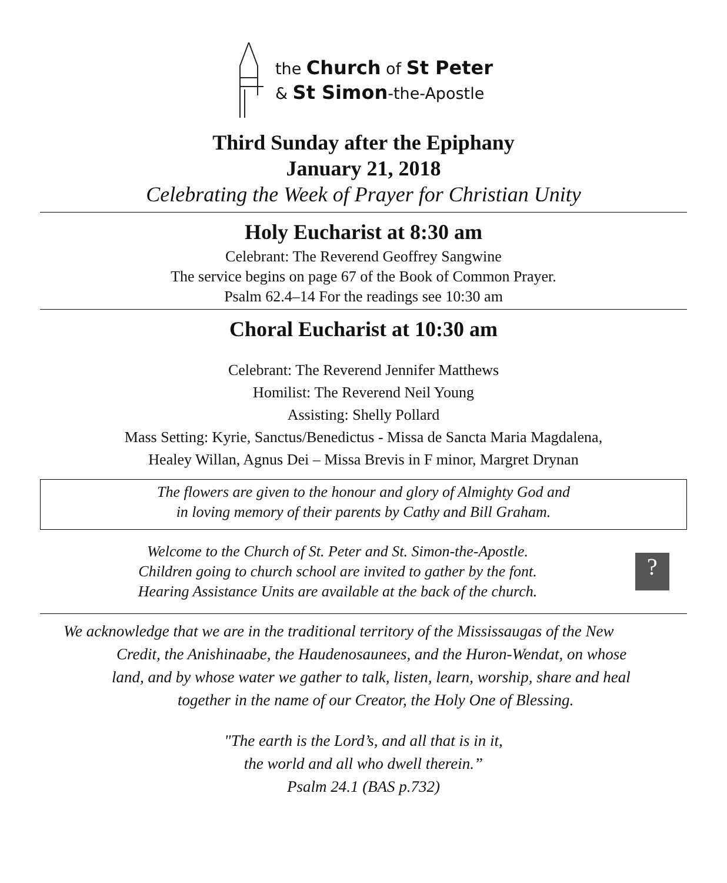the Church of St Peter
& St Simon-the-Apostle
Third Sunday after the Epiphany
January 21, 2018
Celebrating the Week of Prayer for Christian Unity
Holy Eucharist at 8:30 am
Celebrant: The Reverend Geoffrey Sangwine
The service begins on page 67 of the Book of Common Prayer.
Psalm 62.4–14 For the readings see 10:30 am
Choral Eucharist at 10:30 am
Celebrant: The Reverend Jennifer Matthews
Homilist: The Reverend Neil Young
Assisting: Shelly Pollard
Mass Setting: Kyrie, Sanctus/Benedictus - Missa de Sancta Maria Magdalena,
Healey Willan, Agnus Dei – Missa Brevis in F minor, Margret Drynan
The flowers are given to the honour and glory of Almighty God and
in loving memory of their parents by Cathy and Bill Graham.
Welcome to the Church of St. Peter and St. Simon-the-Apostle.
Children going to church school are invited to gather by the font.
Hearing Assistance Units are available at the back of the church.
?
We acknowledge that we are in the traditional territory of the Mississaugas of the New
Credit, the Anishinaabe, the Haudenosaunees, and the Huron-Wendat, on whose
land, and by whose water we gather to talk, listen, learn, worship, share and heal
together in the name of our Creator, the Holy One of Blessing.
"The earth is the Lord’s, and all that is in it,
the world and all who dwell therein.”
Psalm 24.1 (BAS p.732)